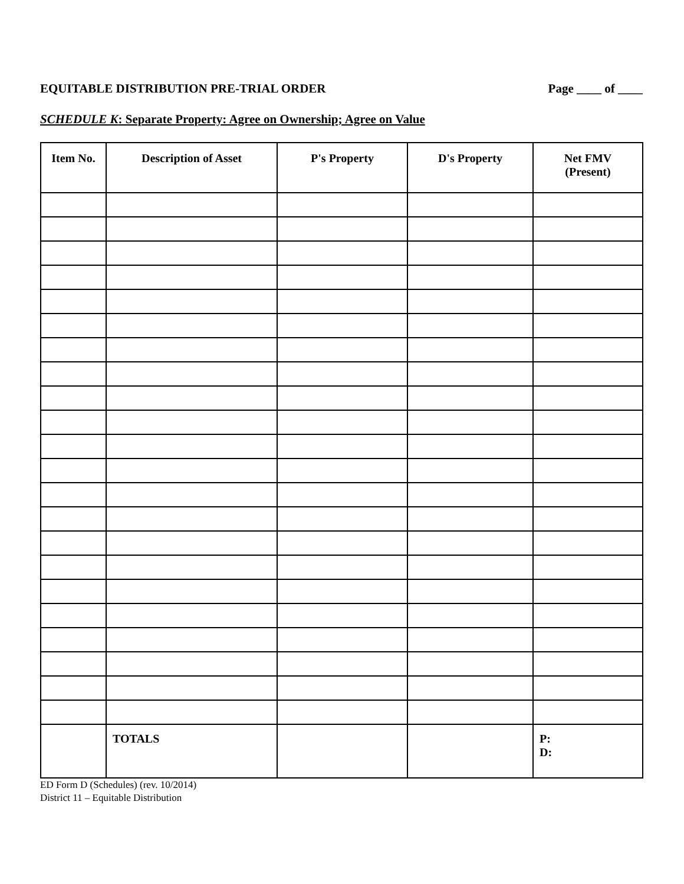EQUITABLE DISTRIBUTION PRE-TRIAL ORDER Page ____ of ____
SCHEDULE K: Separate Property: Agree on Ownership; Agree on Value
| Item No. | Description of Asset | P's Property | D's Property | Net FMV (Present) |
| --- | --- | --- | --- | --- |
| | TOTALS | | | P: D: |
ED Form D (Schedules) (rev. 10/2014)
District 11 – Equitable Distribution